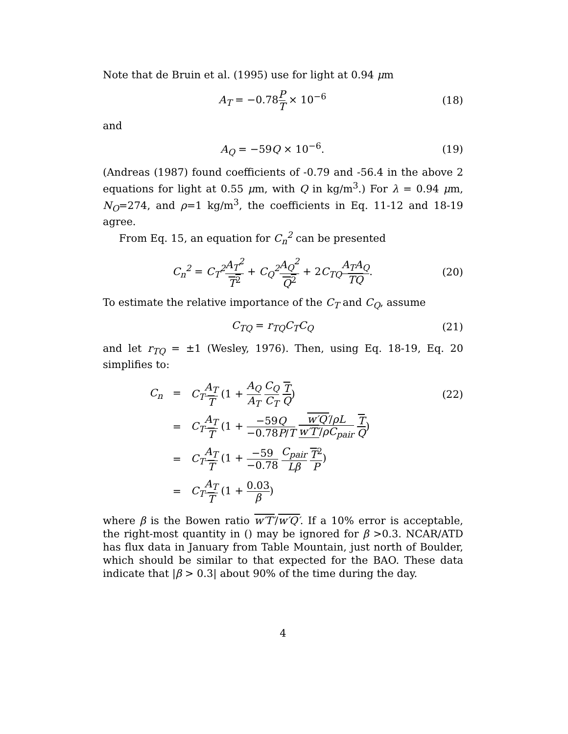Note that de Bruin et al. (1995) use for light at 0.94 μm
A<sub>T</sub> = −0.78P T × 10<sup>−6</sup> (18)
and
A<sub>Q</sub> = −59Q × 10<sup>−6</sup>. (19)
(Andreas (1987) found coefficients of -0.79 and -56.4 in the above 2 equations for light at 0.55 μm, with Q in kg/m<sup>3</sup>.) For λ = 0.94 μm, N<sub>O</sub>=274, and ρ=1 kg/m<sup>3</sup>, the coefficients in Eq. 11-12 and 18-19 agree.
From Eq. 15, an equation for C<sub>n</sub><sup>2</sup> can be presented
C<sub>n</sub><sup>2</sup> = C<sub>T</sub><sup>2</sup> A<sub>T</sub><sup>2</sup> T<sup>2</sup> + C<sub>Q</sub><sup>2</sup> A<sub>Q</sub><sup>2</sup> Q<sup>2</sup> + 2C<sub>TQ</sub> A<sub>T</sub>A<sub>Q</sub> TQ.
(20)
To estimate the relative importance of the C<sub>T</sub> and C<sub>Q</sub>, assume
C<sub>TQ</sub> = r<sub>TQ</sub>C<sub>T</sub>C<sub>Q</sub> (21)
and let r<sub>TQ</sub> = ±1 (Wesley, 1976). Then, using Eq. 18-19, Eq. 20 simplifies to:
C<sub>n</sub> = C<sub>T</sub> A<sub>T</sub> T (1 + A<sub>Q</sub> A<sub>T</sub> C<sub>Q</sub> C<sub>T</sub> T Q) (22)
=
C<sub>T</sub> A<sub>T</sub> T (1 + −59Q −0.78P/T w′Q′/ρL w′T′/ρC<sub>pair</sub> T Q)
=
C<sub>T</sub> A<sub>T</sub> T (1 + −59 −0.78 C<sub>pair</sub> Lβ T<sup>2</sup> P)
= C<sub>T</sub> A<sub>T</sub> T (1 + 0.03 β)
where β is the Bowen ratio w′T′/w′Q′. If a 10% error is acceptable, the right-most quantity in () may be ignored for β >0.3. NCAR/ATD has flux data in January from Table Mountain, just north of Boulder, which should be similar to that expected for the BAO. These data indicate that |β > 0.3| about 90% of the time during the day.
4